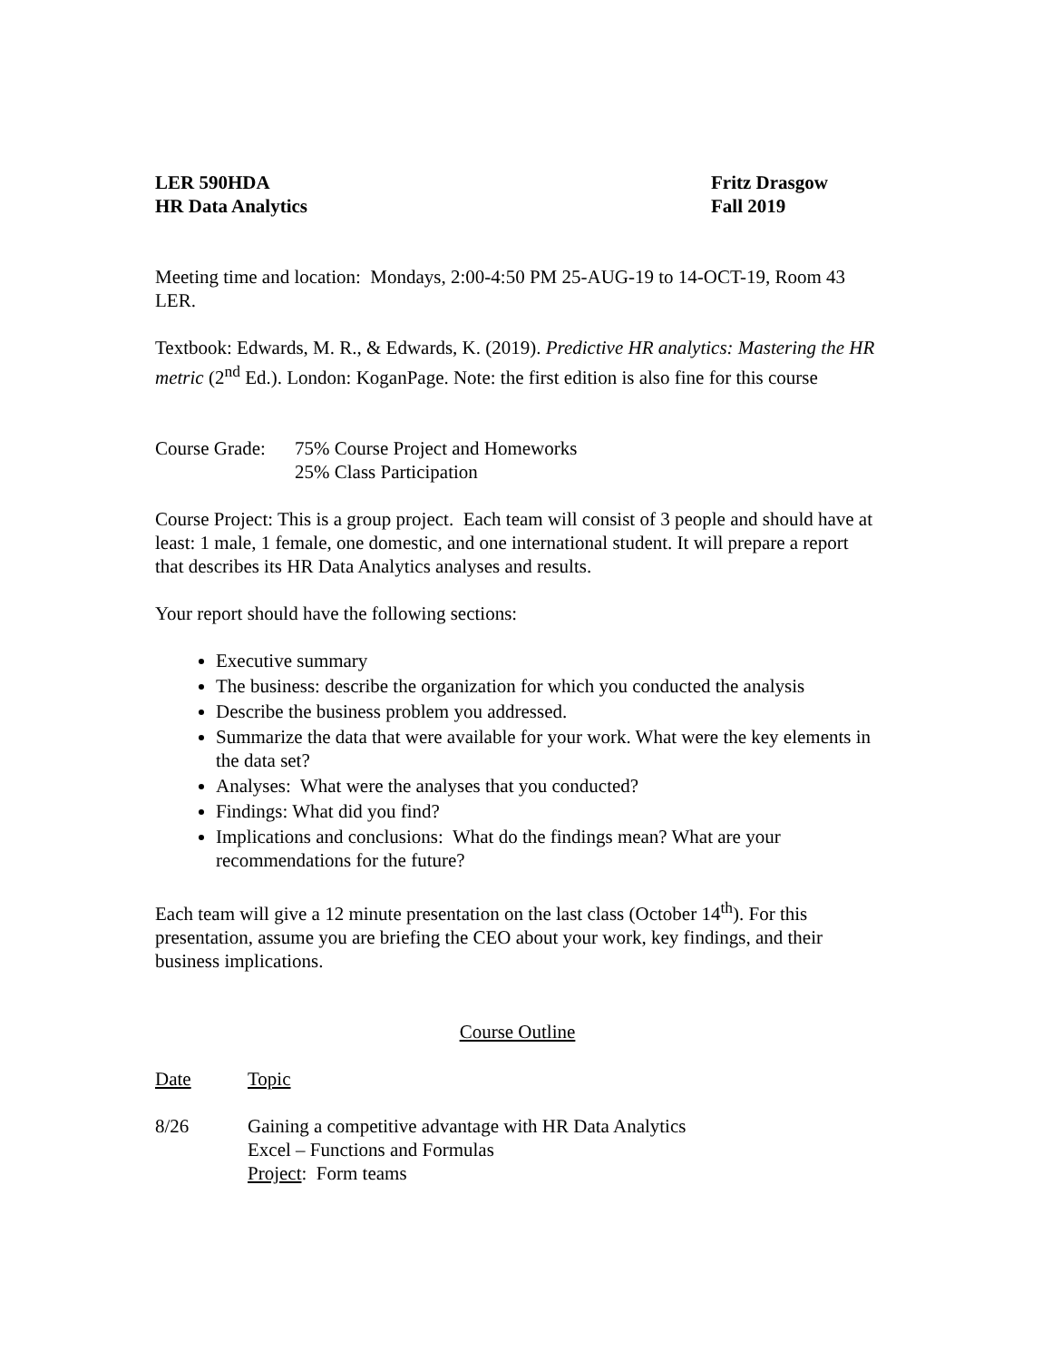LER 590HDA
HR Data Analytics
Fritz Drasgow
Fall 2019
Meeting time and location: Mondays, 2:00-4:50 PM 25-AUG-19 to 14-OCT-19, Room 43 LER.
Textbook: Edwards, M. R., & Edwards, K. (2019). Predictive HR analytics: Mastering the HR metric (2<sup>nd</sup> Ed.). London: KoganPage. Note: the first edition is also fine for this course
Course Grade:
75% Course Project and Homeworks
25% Class Participation
Course Project: This is a group project. Each team will consist of 3 people and should have at least: 1 male, 1 female, one domestic, and one international student. It will prepare a report that describes its HR Data Analytics analyses and results.
Your report should have the following sections:
Executive summary
The business: describe the organization for which you conducted the analysis
Describe the business problem you addressed.
Summarize the data that were available for your work. What were the key elements in the data set?
Analyses: What were the analyses that you conducted?
Findings: What did you find?
Implications and conclusions: What do the findings mean? What are your recommendations for the future?
Each team will give a 12 minute presentation on the last class (October 14<sup>th</sup>). For this presentation, assume you are briefing the CEO about your work, key findings, and their business implications.
Course Outline
Date Topic
8/26 Gaining a competitive advantage with HR Data Analytics
Excel – Functions and Formulas
Project: Form teams